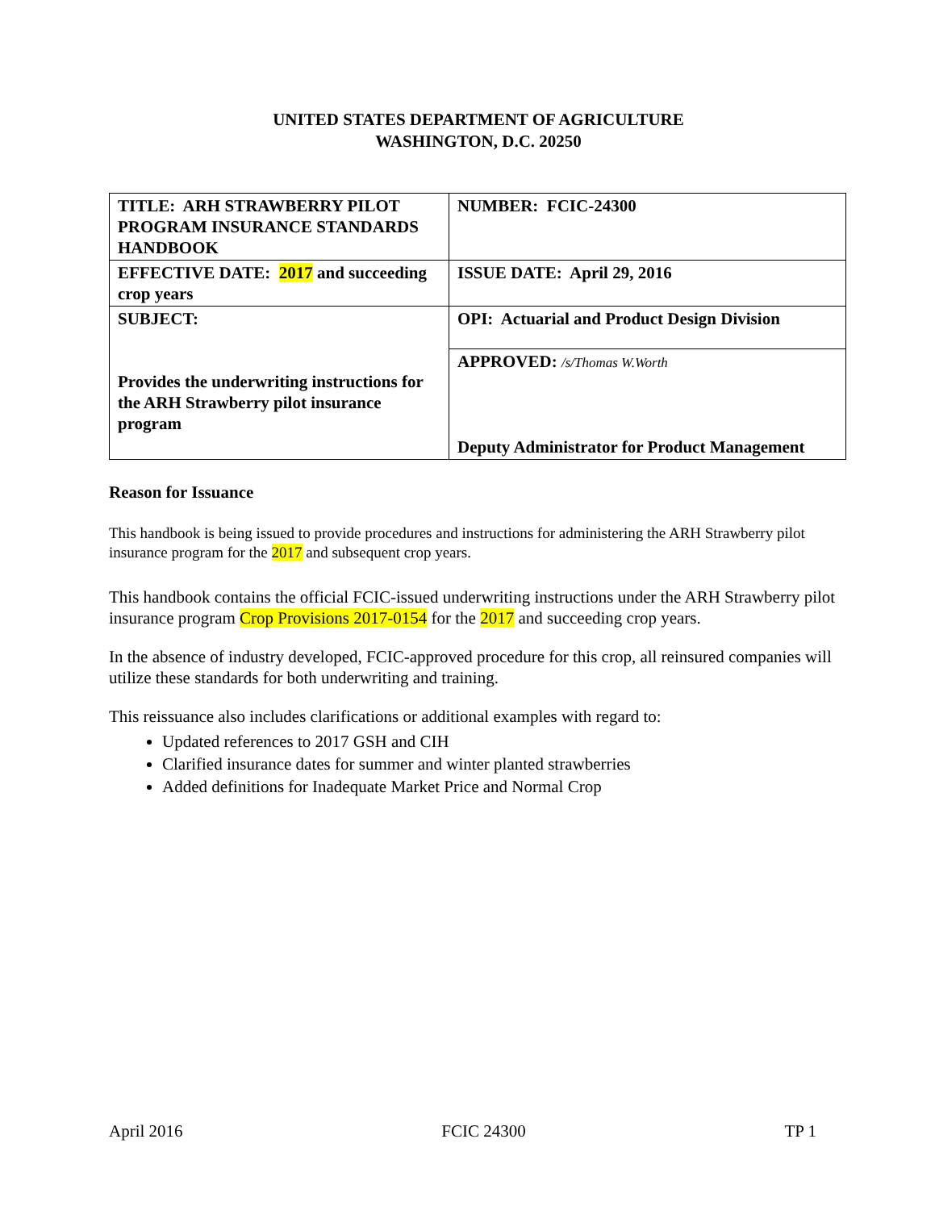UNITED STATES DEPARTMENT OF AGRICULTURE
WASHINGTON, D.C. 20250
| TITLE: ARH STRAWBERRY PILOT PROGRAM INSURANCE STANDARDS HANDBOOK | NUMBER: FCIC-24300 |
| EFFECTIVE DATE: 2017 and succeeding crop years | ISSUE DATE: April 29, 2016 |
| SUBJECT: Provides the underwriting instructions for the ARH Strawberry pilot insurance program | OPI: Actuarial and Product Design Division |
| | APPROVED: /s/Thomas W.Worth Deputy Administrator for Product Management |
Reason for Issuance
This handbook is being issued to provide procedures and instructions for administering the ARH Strawberry pilot insurance program for the 2017 and subsequent crop years.
This handbook contains the official FCIC-issued underwriting instructions under the ARH Strawberry pilot insurance program Crop Provisions 2017-0154 for the 2017 and succeeding crop years.
In the absence of industry developed, FCIC-approved procedure for this crop, all reinsured companies will utilize these standards for both underwriting and training.
This reissuance also includes clarifications or additional examples with regard to:
Updated references to 2017 GSH and CIH
Clarified insurance dates for summer and winter planted strawberries
Added definitions for Inadequate Market Price and Normal Crop
April 2016 FCIC 24300 TP 1